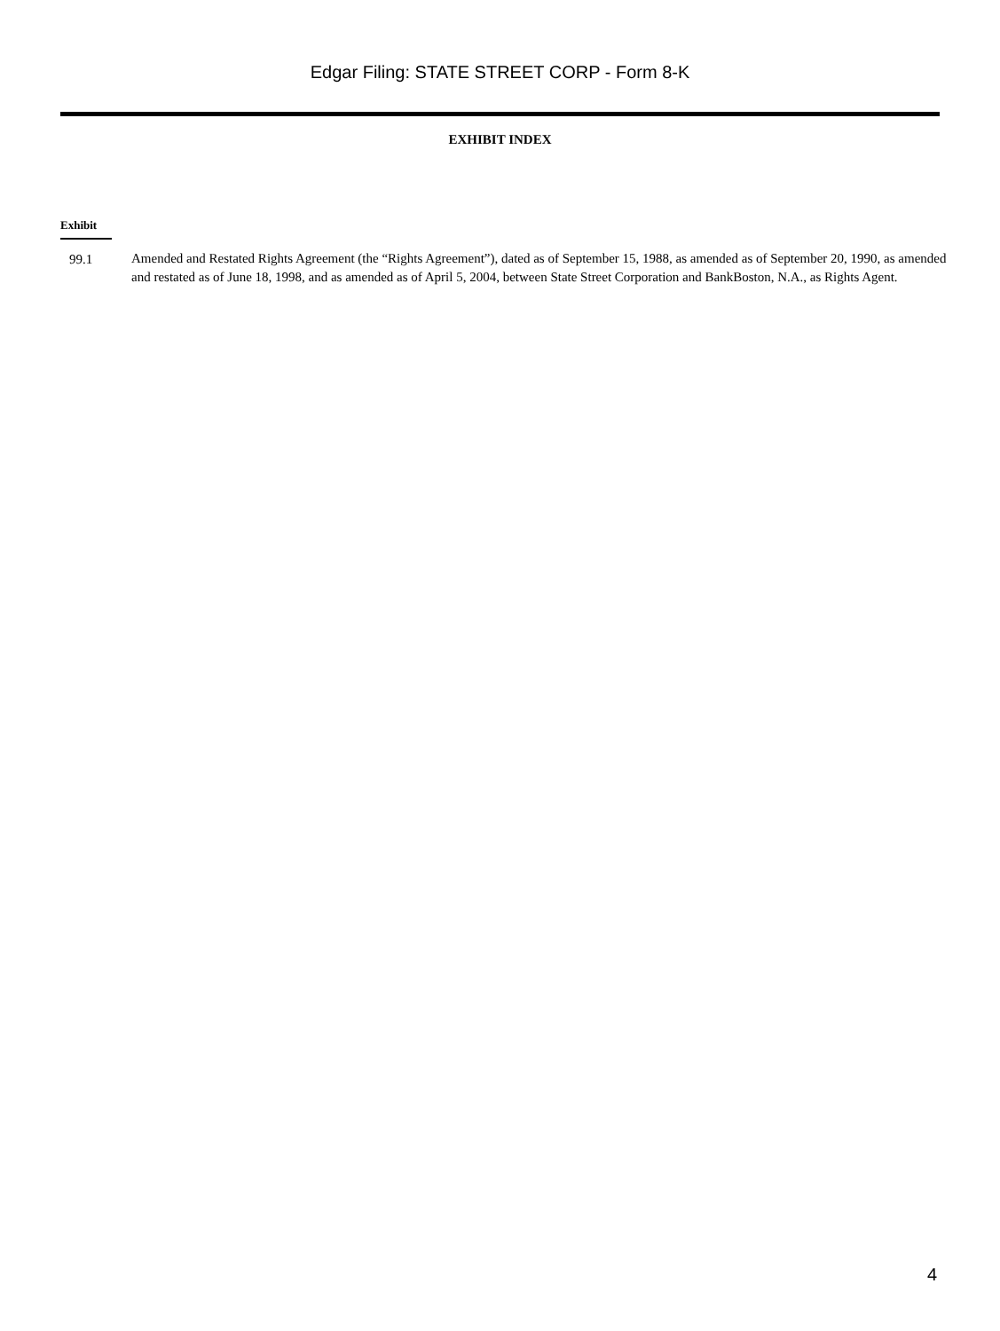Edgar Filing: STATE STREET CORP - Form 8-K
EXHIBIT INDEX
| Exhibit | |
| --- | --- |
| 99.1 | Amended and Restated Rights Agreement (the “Rights Agreement”), dated as of September 15, 1988, as amended as of September 20, 1990, as amended and restated as of June 18, 1998, and as amended as of April 5, 2004, between State Street Corporation and BankBoston, N.A., as Rights Agent. |
4